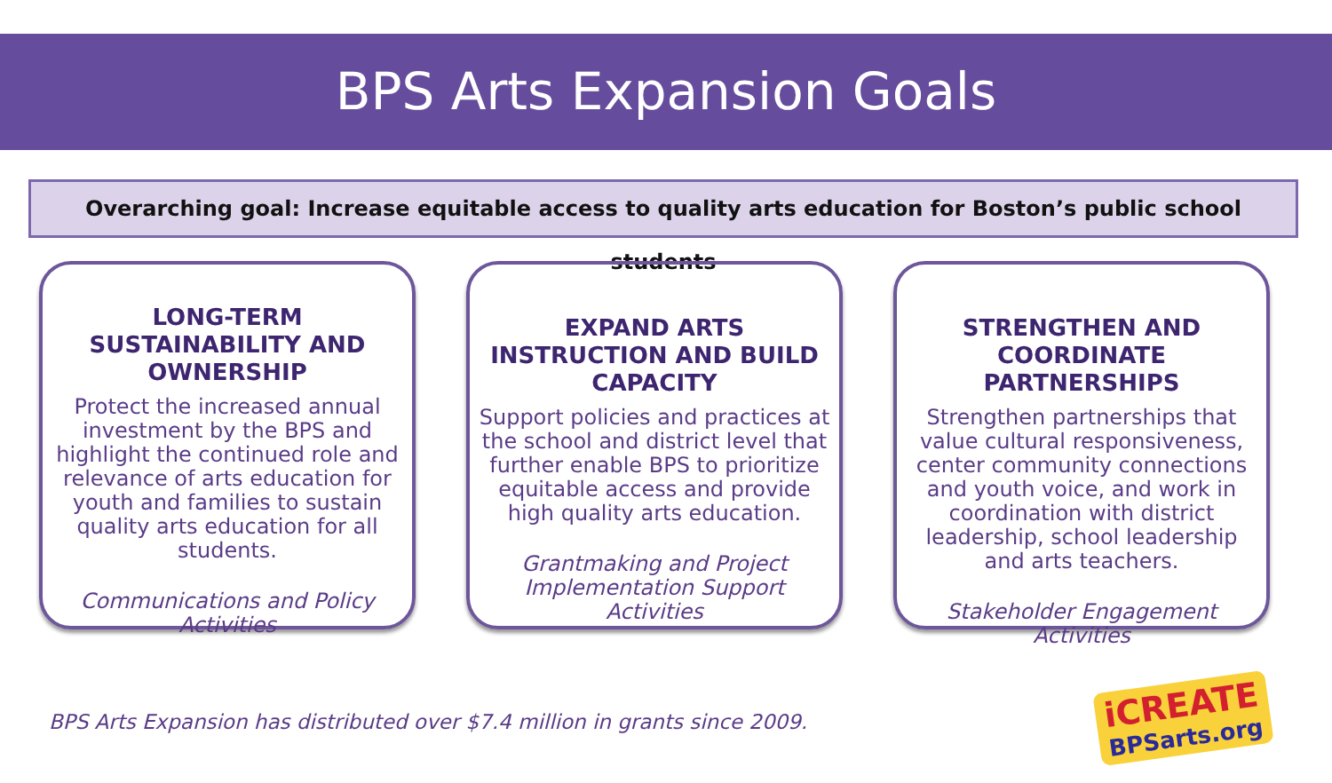BPS Arts Expansion Goals
Overarching goal: Increase equitable access to quality arts education for Boston’s public school students
LONG-TERM SUSTAINABILITY AND OWNERSHIP
Protect the increased annual investment by the BPS and highlight the continued role and relevance of arts education for youth and families to sustain quality arts education for all students.
Communications and Policy Activities
EXPAND ARTS INSTRUCTION AND BUILD CAPACITY
Support policies and practices at the school and district level that further enable BPS to prioritize equitable access and provide high quality arts education.
Grantmaking and Project Implementation Support Activities
STRENGTHEN AND COORDINATE PARTNERSHIPS
Strengthen partnerships that value cultural responsiveness, center community connections and youth voice, and work in coordination with district leadership, school leadership and arts teachers.
Stakeholder Engagement Activities
BPS Arts Expansion has distributed over $7.4 million in grants since 2009.
iCREATE
BPSarts.org